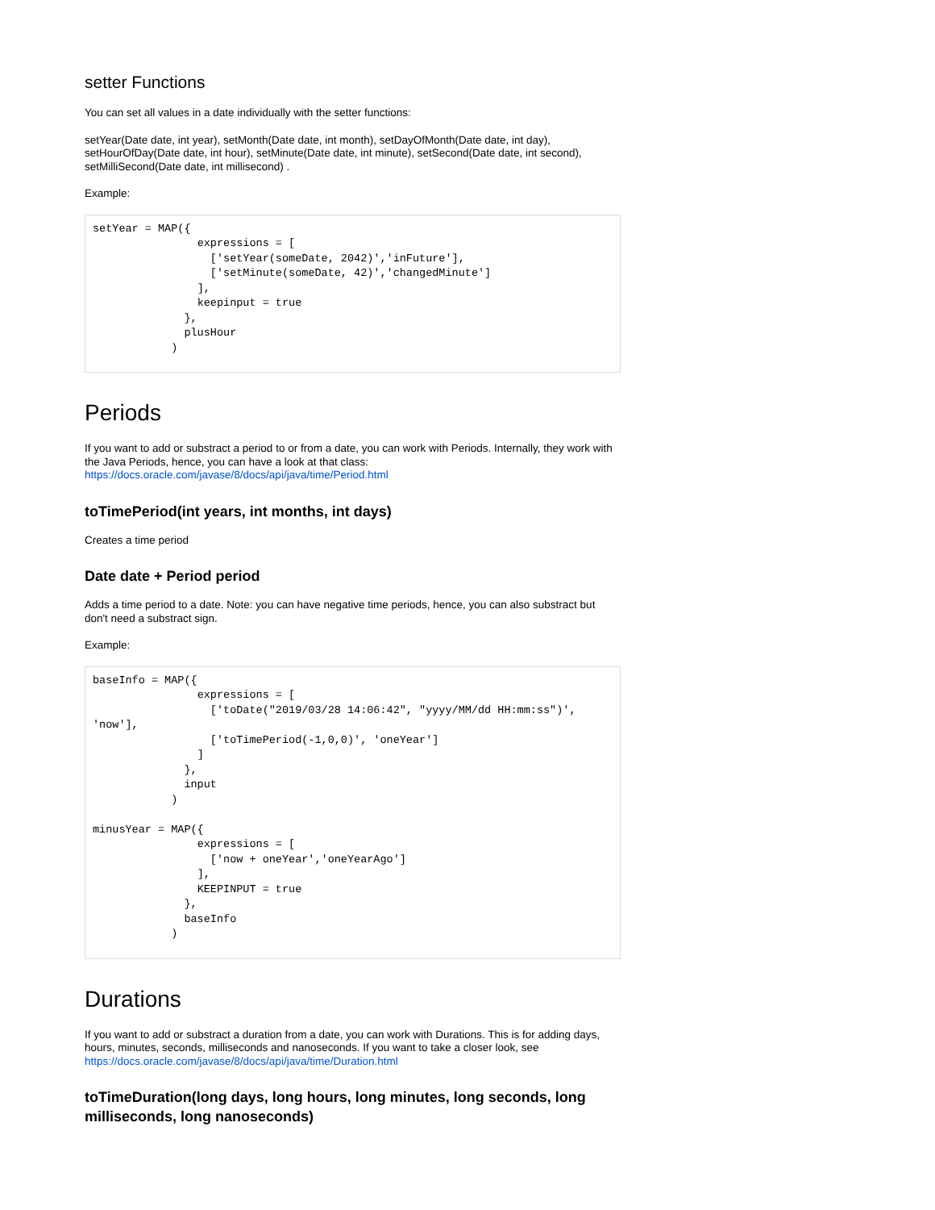setter Functions
You can set all values in a date individually with the setter functions:
setYear(Date date, int year), setMonth(Date date, int month), setDayOfMonth(Date date, int day), setHourOfDay(Date date, int hour), setMinute(Date date, int minute), setSecond(Date date, int second), setMilliSecond(Date date, int millisecond) .
Example:
setYear = MAP({
                expressions = [
                  ['setYear(someDate, 2042)','inFuture'],
                  ['setMinute(someDate, 42)','changedMinute']
                ],
                keepinput = true
              },
              plusHour
            )
Periods
If you want to add or substract a period to or from a date, you can work with Periods. Internally, they work with the Java Periods, hence, you can have a look at that class: https://docs.oracle.com/javase/8/docs/api/java/time/Period.html
toTimePeriod(int years, int months, int days)
Creates a time period
Date date + Period period
Adds a time period to a date. Note: you can have negative time periods, hence, you can also substract but don't need a substract sign.
Example:
baseInfo = MAP({
                expressions = [
                  ['toDate("2019/03/28 14:06:42", "yyyy/MM/dd HH:mm:ss")', 'now'],
                  ['toTimePeriod(-1,0,0)', 'oneYear']
                ]
              },
              input
            )

minusYear = MAP({
                expressions = [
                  ['now + oneYear','oneYearAgo']
                ],
                KEEPINPUT = true
              },
              baseInfo
            )
Durations
If you want to add or substract a duration from a date, you can work with Durations. This is for adding days, hours, minutes, seconds, milliseconds and nanoseconds. If you want to take a closer look, see https://docs.oracle.com/javase/8/docs/api/java/time/Duration.html
toTimeDuration(long days, long hours, long minutes, long seconds, long milliseconds, long nanoseconds)